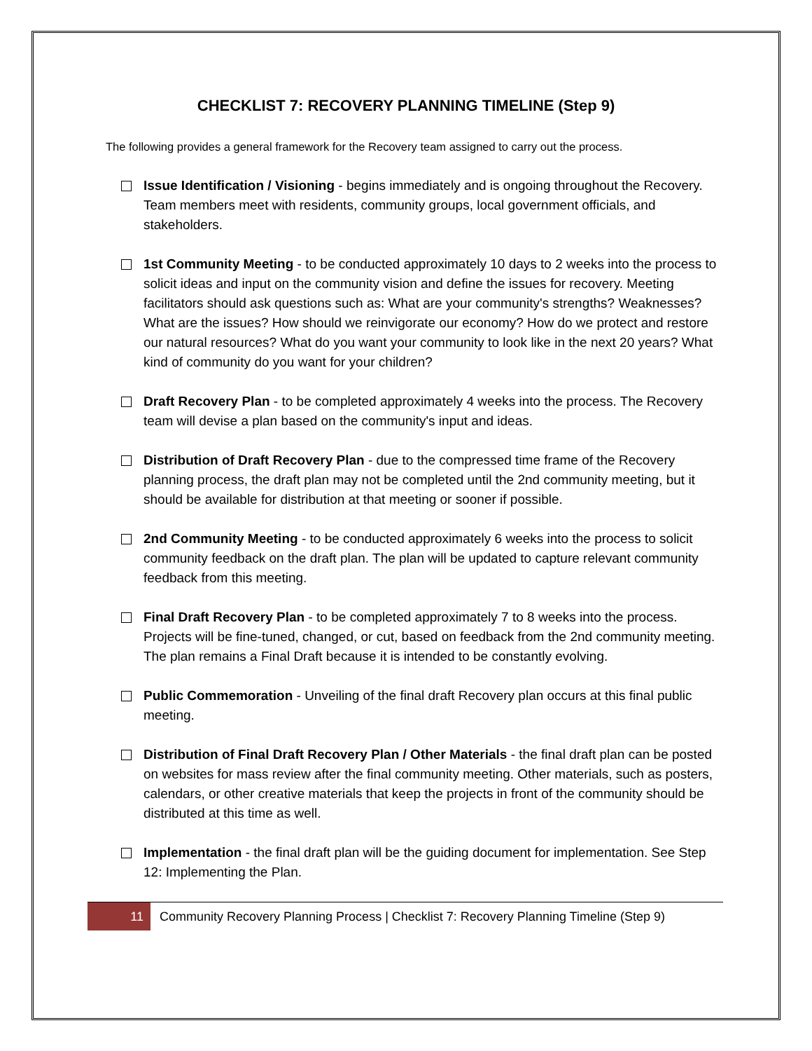CHECKLIST 7: RECOVERY PLANNING TIMELINE (Step 9)
The following provides a general framework for the Recovery team assigned to carry out the process.
Issue Identification / Visioning - begins immediately and is ongoing throughout the Recovery. Team members meet with residents, community groups, local government officials, and stakeholders.
1st Community Meeting - to be conducted approximately 10 days to 2 weeks into the process to solicit ideas and input on the community vision and define the issues for recovery. Meeting facilitators should ask questions such as: What are your community's strengths? Weaknesses? What are the issues? How should we reinvigorate our economy? How do we protect and restore our natural resources? What do you want your community to look like in the next 20 years? What kind of community do you want for your children?
Draft Recovery Plan - to be completed approximately 4 weeks into the process. The Recovery team will devise a plan based on the community's input and ideas.
Distribution of Draft Recovery Plan - due to the compressed time frame of the Recovery planning process, the draft plan may not be completed until the 2nd community meeting, but it should be available for distribution at that meeting or sooner if possible.
2nd Community Meeting - to be conducted approximately 6 weeks into the process to solicit community feedback on the draft plan. The plan will be updated to capture relevant community feedback from this meeting.
Final Draft Recovery Plan - to be completed approximately 7 to 8 weeks into the process. Projects will be fine-tuned, changed, or cut, based on feedback from the 2nd community meeting. The plan remains a Final Draft because it is intended to be constantly evolving.
Public Commemoration - Unveiling of the final draft Recovery plan occurs at this final public meeting.
Distribution of Final Draft Recovery Plan / Other Materials - the final draft plan can be posted on websites for mass review after the final community meeting. Other materials, such as posters, calendars, or other creative materials that keep the projects in front of the community should be distributed at this time as well.
Implementation - the final draft plan will be the guiding document for implementation. See Step 12: Implementing the Plan.
11
Community Recovery Planning Process | Checklist 7: Recovery Planning Timeline (Step 9)